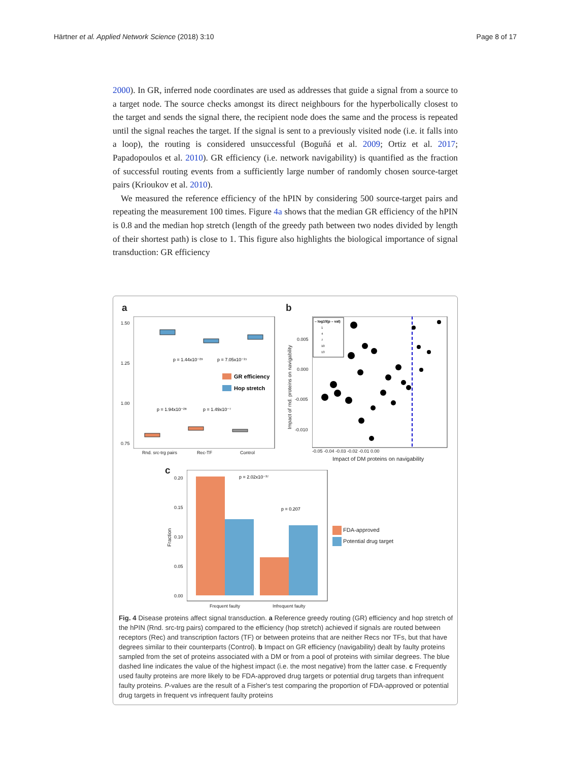Härtner et al. Applied Network Science (2018) 3:10 Page 8 of 17
2000). In GR, inferred node coordinates are used as addresses that guide a signal from a source to a target node. The source checks amongst its direct neighbours for the hyperbolically closest to the target and sends the signal there, the recipient node does the same and the process is repeated until the signal reaches the target. If the signal is sent to a previously visited node (i.e. it falls into a loop), the routing is considered unsuccessful (Boguñá et al. 2009; Ortiz et al. 2017; Papadopoulos et al. 2010). GR efficiency (i.e. network navigability) is quantified as the fraction of successful routing events from a sufficiently large number of randomly chosen source-target pairs (Krioukov et al. 2010).
We measured the reference efficiency of the hPIN by considering 500 source-target pairs and repeating the measurement 100 times. Figure 4a shows that the median GR efficiency of the hPIN is 0.8 and the median hop stretch (length of the greedy path between two nodes divided by length of their shortest path) is close to 1. This figure also highlights the biological importance of signal transduction: GR efficiency
a b
c
p = 1.44x10⁻²⁹
p = 7.05x10⁻¹⁵
p = 1.94x10⁻²⁸
p = 1.49x10⁻⁷
GR efficiency
Hop stretch
1.50
1.25
1.00
0.75
Rnd. src-trg pairs Rec-TF Control
– log10(p – val)
1
4
7
10
13
0.005
0.000
-0.005
-0.010
-0.05 -0.04 -0.03 -0.02 -0.01 0.00
Impact of DM proteins on navigability
Impact of rnd. proteins on navigability
p = 2.02x10⁻³⁷
p = 0.207
0.20
0.15
0.10
0.05
0.00
Fraction
Frequent faulty Infrequent faulty
FDA-approved
Potential drug target
Fig. 4 Disease proteins affect signal transduction. a Reference greedy routing (GR) efficiency and hop stretch of the hPIN (Rnd. src-trg pairs) compared to the efficiency (hop stretch) achieved if signals are routed between receptors (Rec) and transcription factors (TF) or between proteins that are neither Recs nor TFs, but that have degrees similar to their counterparts (Control). b Impact on GR efficiency (navigability) dealt by faulty proteins sampled from the set of proteins associated with a DM or from a pool of proteins with similar degrees. The blue dashed line indicates the value of the highest impact (i.e. the most negative) from the latter case. c Frequently used faulty proteins are more likely to be FDA-approved drug targets or potential drug targets than infrequent faulty proteins. P-values are the result of a Fisher's test comparing the proportion of FDA-approved or potential drug targets in frequent vs infrequent faulty proteins